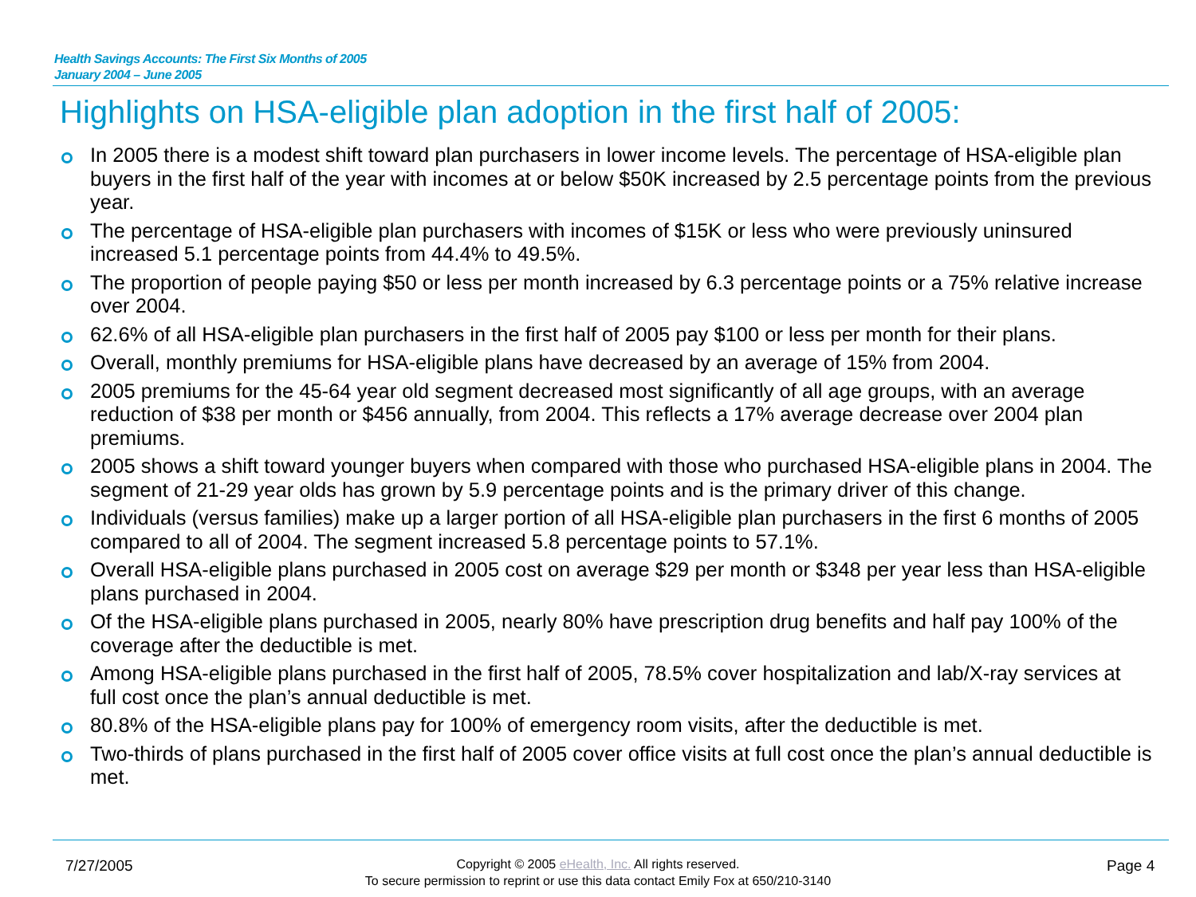Health Savings Accounts: The First Six Months of 2005
January 2004 – June 2005
Highlights on HSA-eligible plan adoption in the first half of 2005:
In 2005 there is a modest shift toward plan purchasers in lower income levels. The percentage of HSA-eligible plan buyers in the first half of the year with incomes at or below $50K increased by 2.5 percentage points from the previous year.
The percentage of HSA-eligible plan purchasers with incomes of $15K or less who were previously uninsured increased 5.1 percentage points from 44.4% to 49.5%.
The proportion of people paying $50 or less per month increased by 6.3 percentage points or a 75% relative increase over 2004.
62.6% of all HSA-eligible plan purchasers in the first half of 2005 pay $100 or less per month for their plans.
Overall, monthly premiums for HSA-eligible plans have decreased by an average of 15% from 2004.
2005 premiums for the 45-64 year old segment decreased most significantly of all age groups, with an average reduction of $38 per month or $456 annually, from 2004. This reflects a 17% average decrease over 2004 plan premiums.
2005 shows a shift toward younger buyers when compared with those who purchased HSA-eligible plans in 2004. The segment of 21-29 year olds has grown by 5.9 percentage points and is the primary driver of this change.
Individuals (versus families) make up a larger portion of all HSA-eligible plan purchasers in the first 6 months of 2005 compared to all of 2004. The segment increased 5.8 percentage points to 57.1%.
Overall HSA-eligible plans purchased in 2005 cost on average $29 per month or $348 per year less than HSA-eligible plans purchased in 2004.
Of the HSA-eligible plans purchased in 2005, nearly 80% have prescription drug benefits and half pay 100% of the coverage after the deductible is met.
Among HSA-eligible plans purchased in the first half of 2005, 78.5% cover hospitalization and lab/X-ray services at full cost once the plan’s annual deductible is met.
80.8% of the HSA-eligible plans pay for 100% of emergency room visits, after the deductible is met.
Two-thirds of plans purchased in the first half of 2005 cover office visits at full cost once the plan’s annual deductible is met.
7/27/2005
Copyright © 2005 eHealth, Inc. All rights reserved.
To secure permission to reprint or use this data contact Emily Fox at 650/210-3140
Page 4